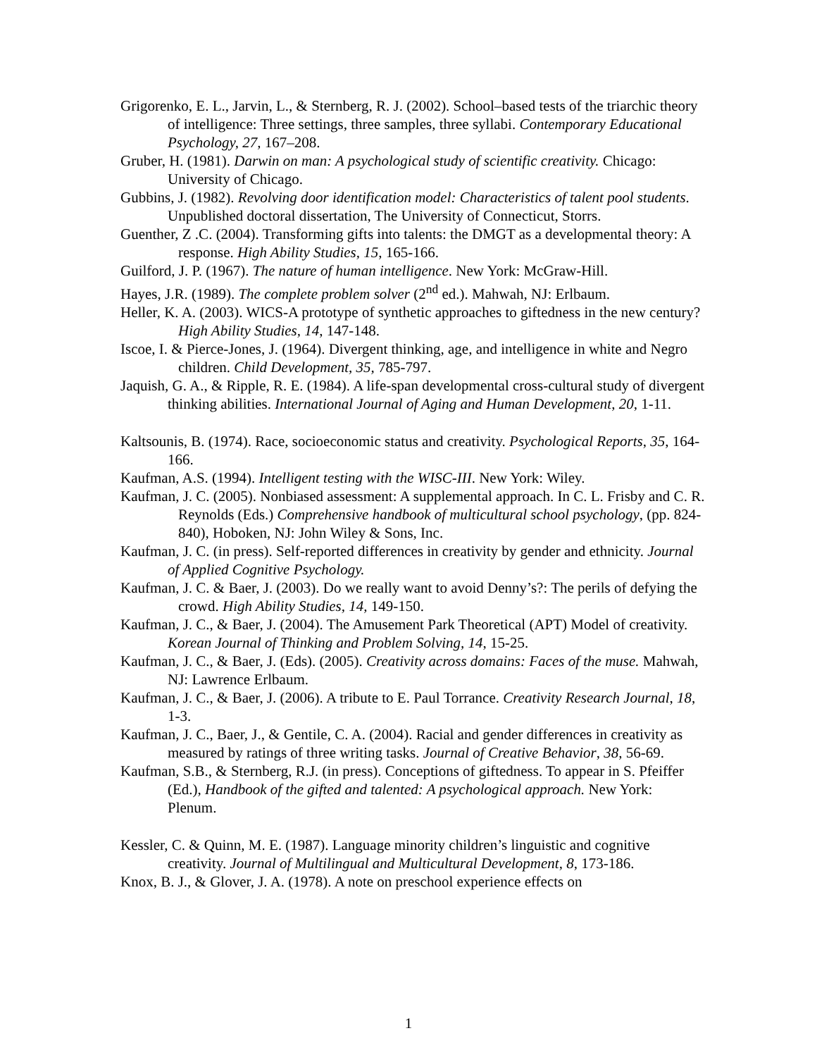Grigorenko, E. L., Jarvin, L., & Sternberg, R. J. (2002). School–based tests of the triarchic theory of intelligence: Three settings, three samples, three syllabi. Contemporary Educational Psychology, 27, 167–208.
Gruber, H. (1981). Darwin on man: A psychological study of scientific creativity. Chicago: University of Chicago.
Gubbins, J. (1982). Revolving door identification model: Characteristics of talent pool students. Unpublished doctoral dissertation, The University of Connecticut, Storrs.
Guenther, Z .C. (2004). Transforming gifts into talents: the DMGT as a developmental theory: A response. High Ability Studies, 15, 165-166.
Guilford, J. P. (1967). The nature of human intelligence. New York: McGraw-Hill.
Hayes, J.R. (1989). The complete problem solver (2<sup>nd</sup> ed.). Mahwah, NJ: Erlbaum.
Heller, K. A. (2003). WICS-A prototype of synthetic approaches to giftedness in the new century? High Ability Studies, 14, 147-148.
Iscoe, I. & Pierce-Jones, J. (1964). Divergent thinking, age, and intelligence in white and Negro children. Child Development, 35, 785-797.
Jaquish, G. A., & Ripple, R. E. (1984). A life-span developmental cross-cultural study of divergent thinking abilities. International Journal of Aging and Human Development, 20, 1-11.
Kaltsounis, B. (1974). Race, socioeconomic status and creativity. Psychological Reports, 35, 164-166.
Kaufman, A.S. (1994). Intelligent testing with the WISC-III. New York: Wiley.
Kaufman, J. C. (2005). Nonbiased assessment: A supplemental approach. In C. L. Frisby and C. R. Reynolds (Eds.) Comprehensive handbook of multicultural school psychology, (pp. 824-840), Hoboken, NJ: John Wiley & Sons, Inc.
Kaufman, J. C. (in press). Self-reported differences in creativity by gender and ethnicity. Journal of Applied Cognitive Psychology.
Kaufman, J. C. & Baer, J. (2003). Do we really want to avoid Denny’s?: The perils of defying the crowd. High Ability Studies, 14, 149-150.
Kaufman, J. C., & Baer, J. (2004). The Amusement Park Theoretical (APT) Model of creativity. Korean Journal of Thinking and Problem Solving, 14, 15-25.
Kaufman, J. C., & Baer, J. (Eds). (2005). Creativity across domains: Faces of the muse. Mahwah, NJ: Lawrence Erlbaum.
Kaufman, J. C., & Baer, J. (2006). A tribute to E. Paul Torrance. Creativity Research Journal, 18, 1-3.
Kaufman, J. C., Baer, J., & Gentile, C. A. (2004). Racial and gender differences in creativity as measured by ratings of three writing tasks. Journal of Creative Behavior, 38, 56-69.
Kaufman, S.B., & Sternberg, R.J. (in press). Conceptions of giftedness. To appear in S. Pfeiffer (Ed.), Handbook of the gifted and talented: A psychological approach. New York: Plenum.
Kessler, C. & Quinn, M. E. (1987). Language minority children’s linguistic and cognitive creativity. Journal of Multilingual and Multicultural Development, 8, 173-186.
Knox, B. J., & Glover, J. A. (1978). A note on preschool experience effects on
1